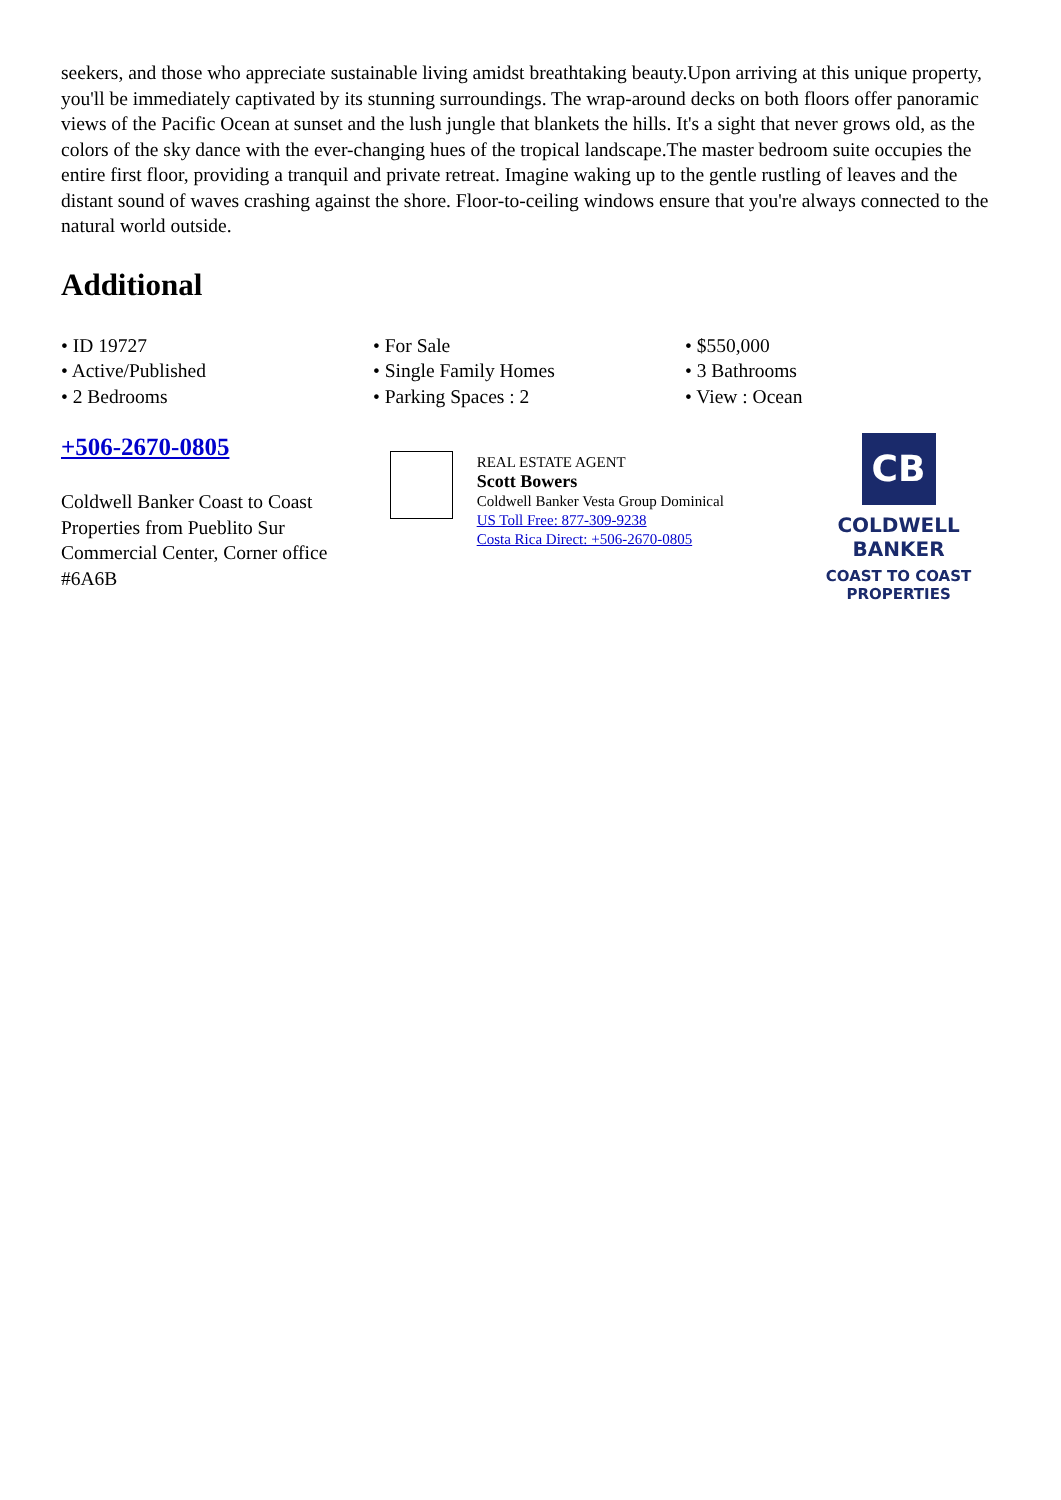seekers, and those who appreciate sustainable living amidst breathtaking beauty.Upon arriving at this unique property, you'll be immediately captivated by its stunning surroundings. The wrap-around decks on both floors offer panoramic views of the Pacific Ocean at sunset and the lush jungle that blankets the hills. It's a sight that never grows old, as the colors of the sky dance with the ever-changing hues of the tropical landscape.The master bedroom suite occupies the entire first floor, providing a tranquil and private retreat. Imagine waking up to the gentle rustling of leaves and the distant sound of waves crashing against the shore. Floor-to-ceiling windows ensure that you're always connected to the natural world outside.
Additional
• ID 19727
• For Sale
• $550,000
• Active/Published
• Single Family Homes
• 3 Bathrooms
• 2 Bedrooms
• Parking Spaces : 2
• View : Ocean
+506-2670-0805
Coldwell Banker Coast to Coast Properties from Pueblito Sur Commercial Center, Corner office #6A6B
REAL ESTATE AGENT
Scott Bowers
Coldwell Banker Vesta Group Dominical
US Toll Free: 877-309-9238
Costa Rica Direct: +506-2670-0805
CB
COLDWELL BANKER
COAST TO COAST
PROPERTIES